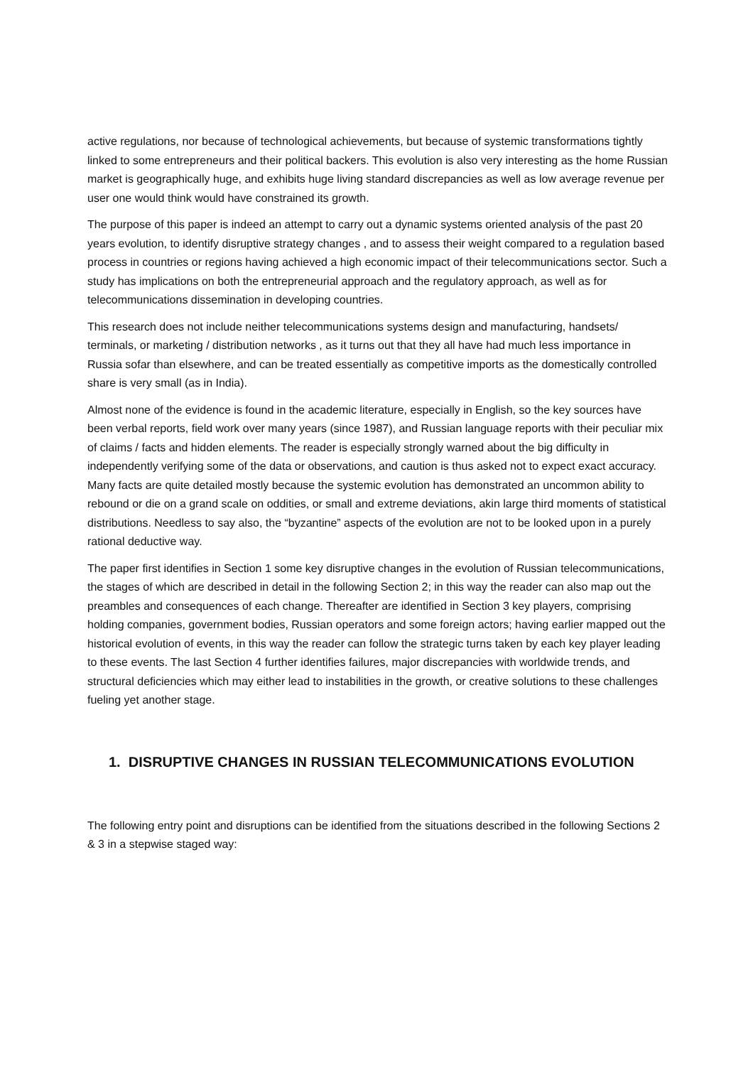active regulations, nor because of technological achievements, but because of systemic transformations tightly linked to some entrepreneurs and their political backers. This evolution is also very interesting as the home Russian market is geographically huge, and exhibits huge living standard discrepancies as well as low average revenue per user one would think would have constrained its growth.
The purpose of this paper is indeed an attempt to carry out a dynamic systems oriented analysis of the past 20 years evolution, to identify disruptive strategy changes , and to assess their weight compared to a regulation based process in countries or regions having achieved a high economic impact of their telecommunications sector. Such a study has implications on both the entrepreneurial approach and the regulatory approach, as well as for telecommunications dissemination in developing countries.
This research does not include neither telecommunications systems design and manufacturing, handsets/ terminals, or marketing / distribution networks , as it turns out that they all have had much less importance in Russia sofar than elsewhere, and can be treated essentially as competitive imports as the domestically controlled share is very small (as in India).
Almost none of the evidence is found in the academic literature, especially in English, so the key sources have been verbal reports, field work over many years (since 1987), and Russian language reports with their peculiar mix of claims / facts and hidden elements. The reader is especially strongly warned about the big difficulty in independently verifying some of the data or observations, and caution is thus asked not to expect exact accuracy. Many facts are quite detailed mostly because the systemic evolution has demonstrated an uncommon ability to rebound or die on a grand scale on oddities, or small and extreme deviations, akin large third moments of statistical distributions. Needless to say also, the “byzantine” aspects of the evolution are not to be looked upon in a purely rational deductive way.
The paper first identifies in Section 1 some key disruptive changes in the evolution of Russian telecommunications, the stages of which are described in detail in the following Section 2; in this way the reader can also map out the preambles and consequences of each change. Thereafter are identified in Section 3 key players, comprising holding companies, government bodies, Russian operators and some foreign actors; having earlier mapped out the historical evolution of events, in this way the reader can follow the strategic turns taken by each key player leading to these events. The last Section 4 further identifies failures, major discrepancies with worldwide trends, and structural deficiencies which may either lead to instabilities in the growth, or creative solutions to these challenges fueling yet another stage.
1. DISRUPTIVE CHANGES IN RUSSIAN TELECOMMUNICATIONS EVOLUTION
The following entry point and disruptions can be identified from the situations described in the following Sections 2 & 3 in a stepwise staged way: